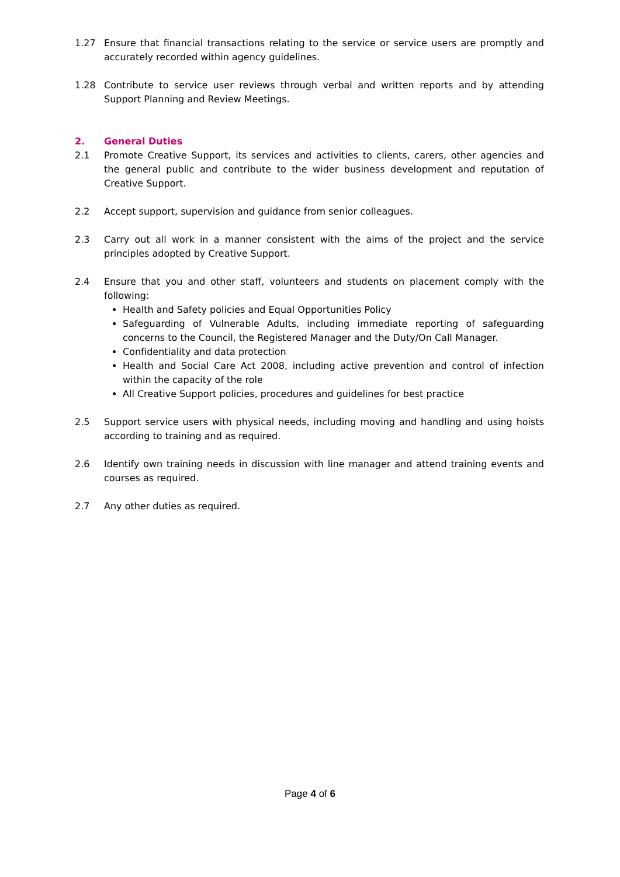1.27 Ensure that financial transactions relating to the service or service users are promptly and accurately recorded within agency guidelines.
1.28 Contribute to service user reviews through verbal and written reports and by attending Support Planning and Review Meetings.
2. General Duties
2.1 Promote Creative Support, its services and activities to clients, carers, other agencies and the general public and contribute to the wider business development and reputation of Creative Support.
2.2 Accept support, supervision and guidance from senior colleagues.
2.3 Carry out all work in a manner consistent with the aims of the project and the service principles adopted by Creative Support.
2.4 Ensure that you and other staff, volunteers and students on placement comply with the following:
Health and Safety policies and Equal Opportunities Policy
Safeguarding of Vulnerable Adults, including immediate reporting of safeguarding concerns to the Council, the Registered Manager and the Duty/On Call Manager.
Confidentiality and data protection
Health and Social Care Act 2008, including active prevention and control of infection within the capacity of the role
All Creative Support policies, procedures and guidelines for best practice
2.5 Support service users with physical needs, including moving and handling and using hoists according to training and as required.
2.6 Identify own training needs in discussion with line manager and attend training events and courses as required.
2.7 Any other duties as required.
Page 4 of 6